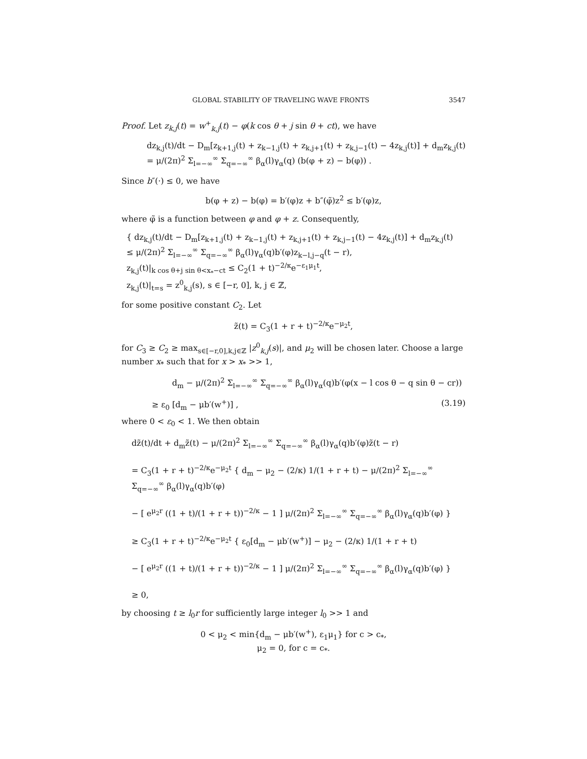GLOBAL STABILITY OF TRAVELING WAVE FRONTS 3547
Proof. Let z<sub>k,j</sub>(t) = w<sup>+</sup><sub>k,j</sub>(t) − φ(k cos θ + j sin θ + ct), we have
dz<sub>k,j</sub>(t)/dt − D<sub>m</sub>[z<sub>k+1,j</sub>(t) + z<sub>k−1,j</sub>(t) + z<sub>k,j+1</sub>(t) + z<sub>k,j−1</sub>(t) − 4z<sub>k,j</sub>(t)] + d<sub>m</sub>z<sub>k,j</sub>(t)
= μ/(2π)<sup>2</sup> Σ<sub>l=−∞</sub><sup>∞</sup> Σ<sub>q=−∞</sub><sup>∞</sup> β<sub>α</sub>(l)γ<sub>α</sub>(q) (b(φ + z) − b(φ)) .
Since b″(·) ≤ 0, we have
b(φ + z) − b(φ) = b′(φ)z + b″(φ̃)z<sup>2</sup> ≤ b′(φ)z,
where φ̃ is a function between φ and φ + z. Consequently,
{ dz<sub>k,j</sub>(t)/dt − D<sub>m</sub>[z<sub>k+1,j</sub>(t) + z<sub>k−1,j</sub>(t) + z<sub>k,j+1</sub>(t) + z<sub>k,j−1</sub>(t) − 4z<sub>k,j</sub>(t)] + d<sub>m</sub>z<sub>k,j</sub>(t)
≤ μ/(2π)<sup>2</sup> Σ<sub>l=−∞</sub><sup>∞</sup> Σ<sub>q=−∞</sub><sup>∞</sup> β<sub>α</sub>(l)γ<sub>α</sub>(q)b′(φ)z<sub>k−l,j−q</sub>(t − r),
z<sub>k,j</sub>(t)|<sub>k cos θ+j sin θ<x<sub>*</sub>−ct</sub> ≤ C<sub>2</sub>(1 + t)<sup>−2/κ</sup>e<sup>−ε<sub>1</sub>μ<sub>1</sub>t</sup>,
z<sub>k,j</sub>(t)|<sub>t=s</sub> = z<sup>0</sup><sub>k,j</sub>(s), s ∈ [−r, 0], k, j ∈ ℤ,
for some positive constant C<sub>2</sub>. Let
z̃(t) = C<sub>3</sub>(1 + r + t)<sup>−2/κ</sup>e<sup>−μ<sub>2</sub>t</sup>,
for C<sub>3</sub> ≥ C<sub>2</sub> ≥ max<sub>s∈[−r,0],k,j∈ℤ</sub> |z<sup>0</sup><sub>k,j</sub>(s)|, and μ<sub>2</sub> will be chosen later. Choose a large number x<sub>*</sub> such that for x > x<sub>*</sub> >> 1,
d<sub>m</sub> − μ/(2π)<sup>2</sup> Σ<sub>l=−∞</sub><sup>∞</sup> Σ<sub>q=−∞</sub><sup>∞</sup> β<sub>α</sub>(l)γ<sub>α</sub>(q)b′(φ(x − l cos θ − q sin θ − cr))
≥ ε<sub>0</sub> [d<sub>m</sub> − μb′(w<sup>+</sup>)] , (3.19)
where 0 < ε<sub>0</sub> < 1. We then obtain
dz̃(t)/dt + d<sub>m</sub>z̃(t) − μ/(2π)<sup>2</sup> Σ<sub>l=−∞</sub><sup>∞</sup> Σ<sub>q=−∞</sub><sup>∞</sup> β<sub>α</sub>(l)γ<sub>α</sub>(q)b′(φ)z̃(t − r)
= C<sub>3</sub>(1 + r + t)<sup>−2/κ</sup>e<sup>−μ<sub>2</sub>t</sup> { d<sub>m</sub> − μ<sub>2</sub> − (2/κ) 1/(1 + r + t) − μ/(2π)<sup>2</sup> Σ<sub>l=−∞</sub><sup>∞</sup> Σ<sub>q=−∞</sub><sup>∞</sup> β<sub>α</sub>(l)γ<sub>α</sub>(q)b′(φ)
− [ e<sup>μ<sub>2</sub>r</sup> ((1 + t)/(1 + r + t))<sup>−2/κ</sup> − 1 ] μ/(2π)<sup>2</sup> Σ<sub>l=−∞</sub><sup>∞</sup> Σ<sub>q=−∞</sub><sup>∞</sup> β<sub>α</sub>(l)γ<sub>α</sub>(q)b′(φ) }
≥ C<sub>3</sub>(1 + r + t)<sup>−2/κ</sup>e<sup>−μ<sub>2</sub>t</sup> { ε<sub>0</sub>[d<sub>m</sub> − μb′(w<sup>+</sup>)] − μ<sub>2</sub> − (2/κ) 1/(1 + r + t)
− [ e<sup>μ<sub>2</sub>r</sup> ((1 + t)/(1 + r + t))<sup>−2/κ</sup> − 1 ] μ/(2π)<sup>2</sup> Σ<sub>l=−∞</sub><sup>∞</sup> Σ<sub>q=−∞</sub><sup>∞</sup> β<sub>α</sub>(l)γ<sub>α</sub>(q)b′(φ) }
≥ 0,
by choosing t ≥ l<sub>0</sub>r for sufficiently large integer l<sub>0</sub> >> 1 and
0 < μ<sub>2</sub> < min{d<sub>m</sub> − μb′(w<sup>+</sup>), ε<sub>1</sub>μ<sub>1</sub>} for c > c<sub>*</sub>,
μ<sub>2</sub> = 0, for c = c<sub>*</sub>.